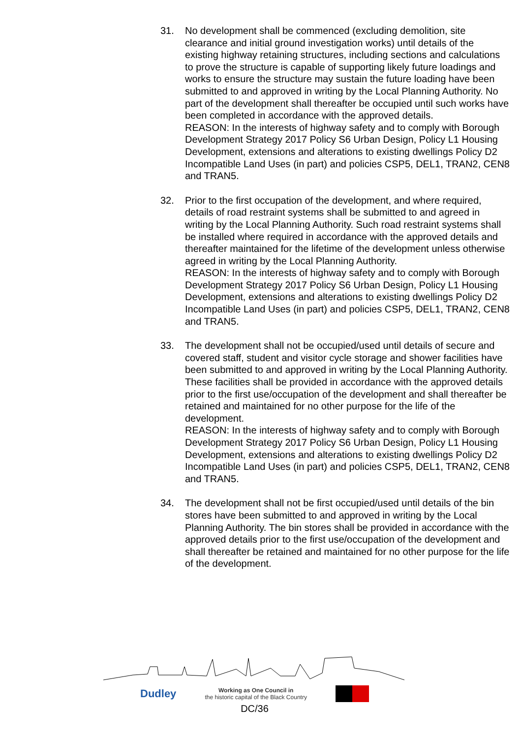31. No development shall be commenced (excluding demolition, site clearance and initial ground investigation works) until details of the existing highway retaining structures, including sections and calculations to prove the structure is capable of supporting likely future loadings and works to ensure the structure may sustain the future loading have been submitted to and approved in writing by the Local Planning Authority. No part of the development shall thereafter be occupied until such works have been completed in accordance with the approved details.
REASON: In the interests of highway safety and to comply with Borough Development Strategy 2017 Policy S6 Urban Design, Policy L1 Housing Development, extensions and alterations to existing dwellings Policy D2 Incompatible Land Uses (in part) and policies CSP5, DEL1, TRAN2, CEN8 and TRAN5.
32. Prior to the first occupation of the development, and where required, details of road restraint systems shall be submitted to and agreed in writing by the Local Planning Authority. Such road restraint systems shall be installed where required in accordance with the approved details and thereafter maintained for the lifetime of the development unless otherwise agreed in writing by the Local Planning Authority.
REASON: In the interests of highway safety and to comply with Borough Development Strategy 2017 Policy S6 Urban Design, Policy L1 Housing Development, extensions and alterations to existing dwellings Policy D2 Incompatible Land Uses (in part) and policies CSP5, DEL1, TRAN2, CEN8 and TRAN5.
33. The development shall not be occupied/used until details of secure and covered staff, student and visitor cycle storage and shower facilities have been submitted to and approved in writing by the Local Planning Authority. These facilities shall be provided in accordance with the approved details prior to the first use/occupation of the development and shall thereafter be retained and maintained for no other purpose for the life of the development.
REASON: In the interests of highway safety and to comply with Borough Development Strategy 2017 Policy S6 Urban Design, Policy L1 Housing Development, extensions and alterations to existing dwellings Policy D2 Incompatible Land Uses (in part) and policies CSP5, DEL1, TRAN2, CEN8 and TRAN5.
34. The development shall not be first occupied/used until details of the bin stores have been submitted to and approved in writing by the Local Planning Authority. The bin stores shall be provided in accordance with the approved details prior to the first use/occupation of the development and shall thereafter be retained and maintained for no other purpose for the life of the development.
Dudley Working as One Council in
the historic capital of the Black Country
DC/36